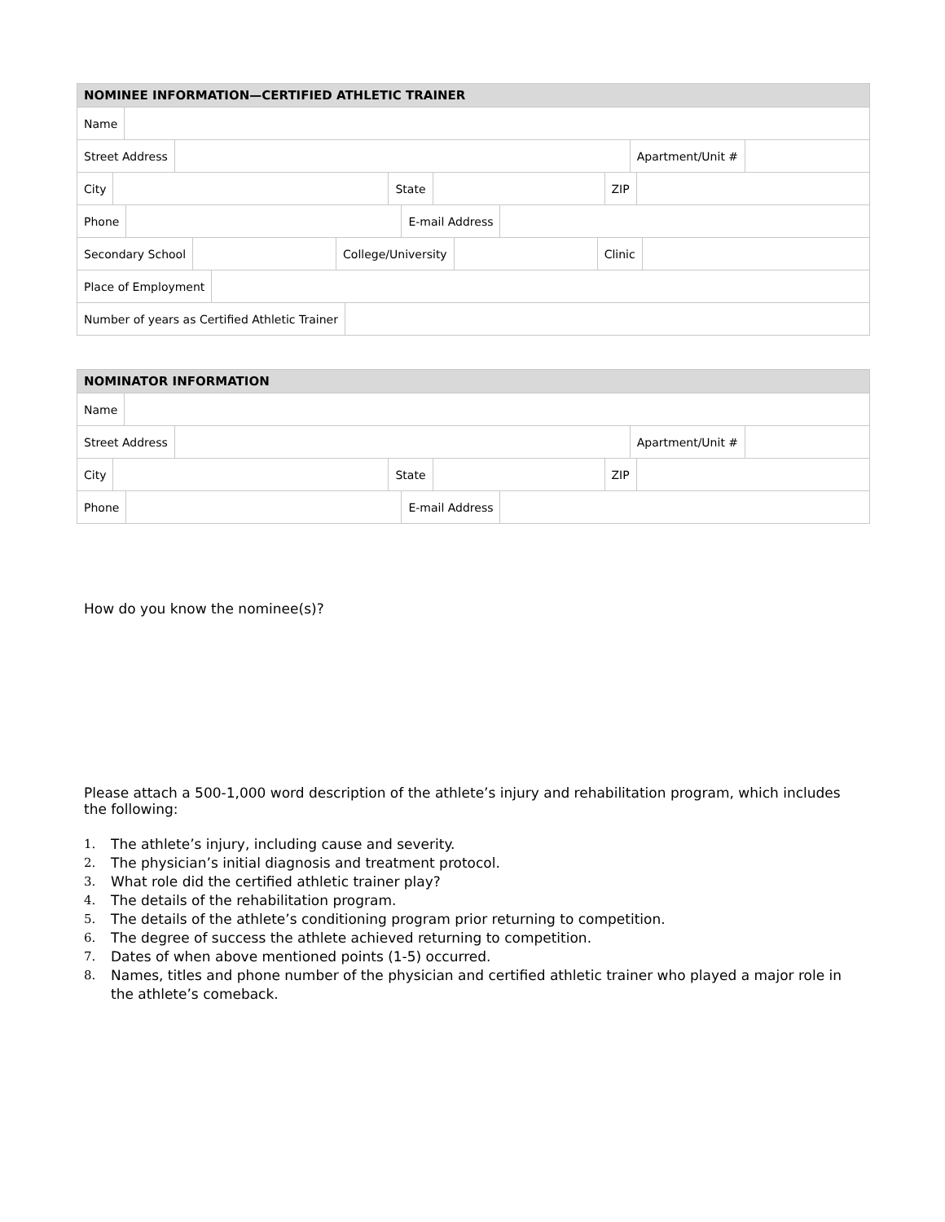NOMINEE INFORMATION—CERTIFIED ATHLETIC TRAINER
Name
Street Address Apartment/Unit #
City State ZIP
Phone E-mail Address
Secondary School College/University Clinic
Place of Employment
Number of years as Certified Athletic Trainer
NOMINATOR INFORMATION
Name
Street Address Apartment/Unit #
City State ZIP
Phone E-mail Address
How do you know the nominee(s)?
Please attach a 500-1,000 word description of the athlete’s injury and rehabilitation program, which includes the following:
1. The athlete’s injury, including cause and severity.
2. The physician’s initial diagnosis and treatment protocol.
3. What role did the certified athletic trainer play?
4. The details of the rehabilitation program.
5. The details of the athlete’s conditioning program prior returning to competition.
6. The degree of success the athlete achieved returning to competition.
7. Dates of when above mentioned points (1-5) occurred.
8. Names, titles and phone number of the physician and certified athletic trainer who played a major role in the athlete’s comeback.